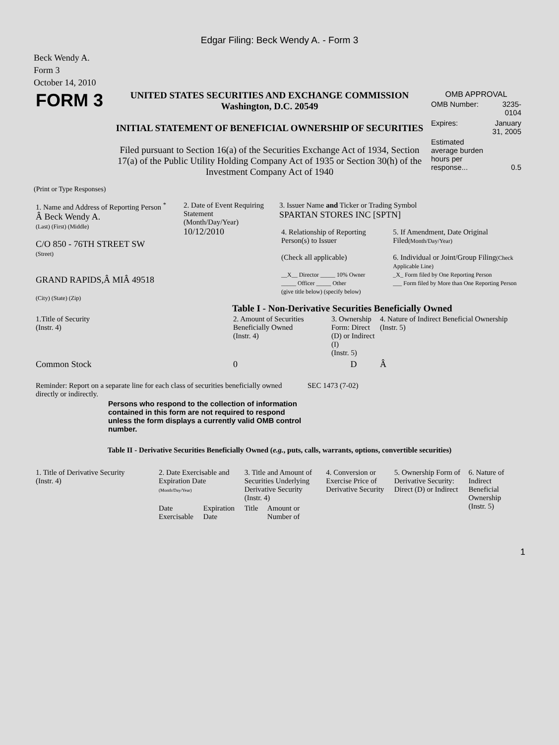Edgar Filing: Beck Wendy A. - Form 3
Beck Wendy A.
Form 3
October 14, 2010
| FORM 3 | UNITED STATES SECURITIES AND EXCHANGE COMMISSION Washington, D.C. 20549 INITIAL STATEMENT OF BENEFICIAL OWNERSHIP OF SECURITIES Filed pursuant to Section 16(a) of the Securities Exchange Act of 1934, Section 17(a) of the Public Utility Holding Company Act of 1935 or Section 30(h) of the Investment Company Act of 1940 | OMB APPROVAL / OMB Number: / 3235-0104 / / Expires: / January 31, 2005 / / Estimated average burden hours per response... / 0.5 / |
(Print or Type Responses)
| 1. Name and Address of Reporting Person <sup>*</sup> Â Beck Wendy A. (Last) (First) (Middle) C/O 850 - 76TH STREET SW (Street) GRAND RAPIDS,Â MIÂ 49518 (City) (State) (Zip) | 2. Date of Event Requiring Statement (Month/Day/Year) 10/12/2010 | 3. Issuer Name and Ticker or Trading Symbol SPARTAN STORES INC [SPTN] / 4. Relationship of Reporting Person(s) to Issuer (Check all applicable) __X__ Director _____ 10% Owner _____ Officer _____ Other (give title below) (specify below) / 5. If Amendment, Date Original Filed (Month/Day/Year) 6. Individual or Joint/Group Filing (Check Applicable Line) _X_ Form filed by One Reporting Person ___ Form filed by More than One Reporting Person / |
Table I - Non-Derivative Securities Beneficially Owned
| 1.Title of Security (Instr. 4) | 2. Amount of Securities Beneficially Owned (Instr. 4) | 3. Ownership Form: Direct (D) or Indirect (I) (Instr. 5) | 4. Nature of Indirect Beneficial Ownership (Instr. 5) |
| --- | --- | --- | --- |
| Common Stock | 0 | D | Â |
| Reminder: Report on a separate line for each class of securities beneficially owned directly or indirectly. | SEC 1473 (7-02) |
Persons who respond to the collection of information contained in this form are not required to respond unless the form displays a currently valid OMB control number.
Table II - Derivative Securities Beneficially Owned (e.g., puts, calls, warrants, options, convertible securities)
| 1. Title of Derivative Security (Instr. 4) | 2. Date Exercisable and Expiration Date (Month/Day/Year) | | 3. Title and Amount of Securities Underlying Derivative Security (Instr. 4) | | 4. Conversion or Exercise Price of Derivative Security | 5. Ownership Form of Derivative Security: Direct (D) or Indirect | 6. Nature of Indirect Beneficial Ownership (Instr. 5) |
| --- | --- | --- | --- | --- | --- | --- | --- |
| | Date Exercisable | Expiration Date | Title | Amount or Number of | | | |
1